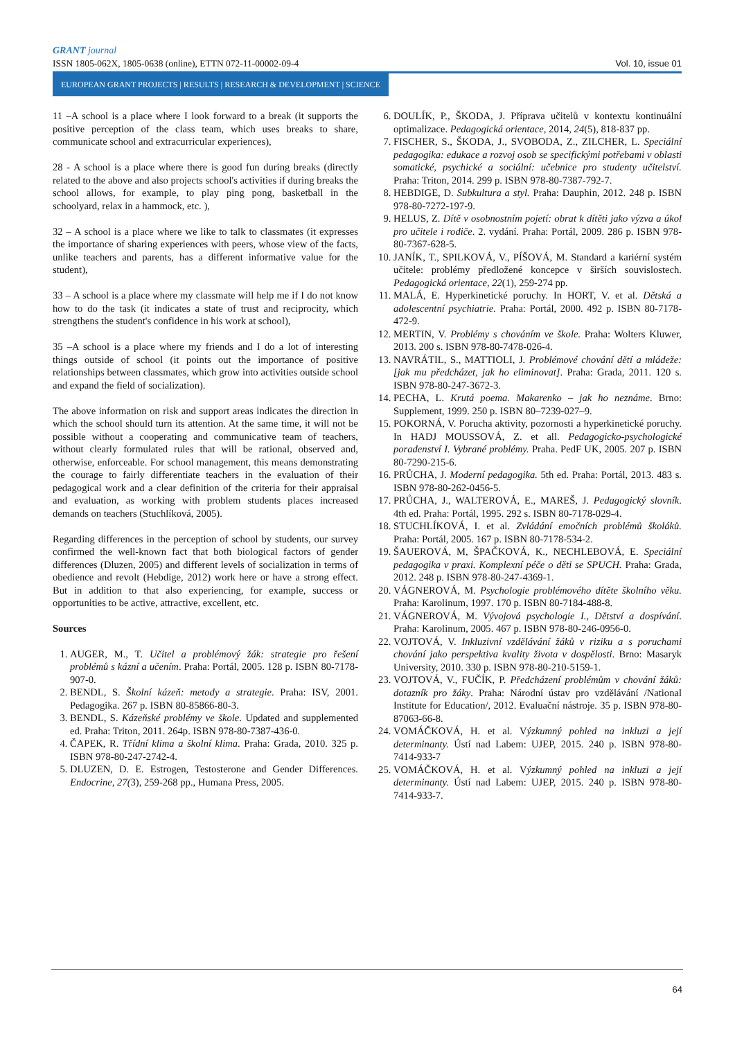GRANT journal
ISSN 1805-062X, 1805-0638 (online), ETTN 072-11-00002-09-4 Vol. 10, issue 01
EUROPEAN GRANT PROJECTS | RESULTS | RESEARCH & DEVELOPMENT | SCIENCE
11 –A school is a place where I look forward to a break (it supports the positive perception of the class team, which uses breaks to share, communicate school and extracurricular experiences),
28 - A school is a place where there is good fun during breaks (directly related to the above and also projects school's activities if during breaks the school allows, for example, to play ping pong, basketball in the schoolyard, relax in a hammock, etc. ),
32 – A school is a place where we like to talk to classmates (it expresses the importance of sharing experiences with peers, whose view of the facts, unlike teachers and parents, has a different informative value for the student),
33 – A school is a place where my classmate will help me if I do not know how to do the task (it indicates a state of trust and reciprocity, which strengthens the student's confidence in his work at school),
35 –A school is a place where my friends and I do a lot of interesting things outside of school (it points out the importance of positive relationships between classmates, which grow into activities outside school and expand the field of socialization).
The above information on risk and support areas indicates the direction in which the school should turn its attention. At the same time, it will not be possible without a cooperating and communicative team of teachers, without clearly formulated rules that will be rational, observed and, otherwise, enforceable. For school management, this means demonstrating the courage to fairly differentiate teachers in the evaluation of their pedagogical work and a clear definition of the criteria for their appraisal and evaluation, as working with problem students places increased demands on teachers (Stuchlíková, 2005).
Regarding differences in the perception of school by students, our survey confirmed the well-known fact that both biological factors of gender differences (Dluzen, 2005) and different levels of socialization in terms of obedience and revolt (Hebdige, 2012) work here or have a strong effect. But in addition to that also experiencing, for example, success or opportunities to be active, attractive, excellent, etc.
Sources
1. AUGER, M., T. Učitel a problémový žák: strategie pro řešení problémů s kázní a učením. Praha: Portál, 2005. 128 p. ISBN 80-7178-907-0.
2. BENDL, S. Školní kázeň: metody a strategie. Praha: ISV, 2001. Pedagogika. 267 p. ISBN 80-85866-80-3.
3. BENDL, S. Kázeňské problémy ve škole. Updated and supplemented ed. Praha: Triton, 2011. 264p. ISBN 978-80-7387-436-0.
4. ČAPEK, R. Třídní klima a školní klima. Praha: Grada, 2010. 325 p. ISBN 978-80-247-2742-4.
5. DLUZEN, D. E. Estrogen, Testosterone and Gender Differences. Endocrine, 27(3), 259-268 pp., Humana Press, 2005.
6. DOULÍK, P., ŠKODA, J. Příprava učitelů v kontextu kontinuální optimalizace. Pedagogická orientace, 2014, 24(5), 818-837 pp.
7. FISCHER, S., ŠKODA, J., SVOBODA, Z., ZILCHER, L. Speciální pedagogika: edukace a rozvoj osob se specifickými potřebami v oblasti somatické, psychické a sociální: učebnice pro studenty učitelství. Praha: Triton, 2014. 299 p. ISBN 978-80-7387-792-7.
8. HEBDIGE, D. Subkultura a styl. Praha: Dauphin, 2012. 248 p. ISBN 978-80-7272-197-9.
9. HELUS, Z. Dítě v osobnostním pojetí: obrat k dítěti jako výzva a úkol pro učitele i rodiče. 2. vydání. Praha: Portál, 2009. 286 p. ISBN 978-80-7367-628-5.
10. JANÍK, T., SPILKOVÁ, V., PÍŠOVÁ, M. Standard a kariérní systém učitele: problémy předložené koncepce v širších souvislostech. Pedagogická orientace, 22(1), 259-274 pp.
11. MALÁ, E. Hyperkinetické poruchy. In HORT, V. et al. Dětská a adolescentní psychiatrie. Praha: Portál, 2000. 492 p. ISBN 80-7178-472-9.
12. MERTIN, V. Problémy s chováním ve škole. Praha: Wolters Kluwer, 2013. 200 s. ISBN 978-80-7478-026-4.
13. NAVRÁTIL, S., MATTIOLI, J. Problémové chování dětí a mládeže: [jak mu předcházet, jak ho eliminovat]. Praha: Grada, 2011. 120 s. ISBN 978-80-247-3672-3.
14. PECHA, L. Krutá poema. Makarenko – jak ho neznáme. Brno: Supplement, 1999. 250 p. ISBN 80–7239-027–9.
15. POKORNÁ, V. Porucha aktivity, pozornosti a hyperkinetické poruchy. In HADJ MOUSSOVÁ, Z. et all. Pedagogicko-psychologické poradenství I. Vybrané problémy. Praha. PedF UK, 2005. 207 p. ISBN 80-7290-215-6.
16. PRŮCHA, J. Moderní pedagogika. 5th ed. Praha: Portál, 2013. 483 s. ISBN 978-80-262-0456-5.
17. PRŮCHA, J., WALTEROVÁ, E., MAREŠ, J. Pedagogický slovník. 4th ed. Praha: Portál, 1995. 292 s. ISBN 80-7178-029-4.
18. STUCHLÍKOVÁ, I. et al. Zvládání emočních problémů školáků. Praha: Portál, 2005. 167 p. ISBN 80-7178-534-2.
19. ŠAUEROVÁ, M, ŠPAČKOVÁ, K., NECHLEBOVÁ, E. Speciální pedagogika v praxi. Komplexní péče o děti se SPUCH. Praha: Grada, 2012. 248 p. ISBN 978-80-247-4369-1.
20. VÁGNEROVÁ, M. Psychologie problémového dítěte školního věku. Praha: Karolinum, 1997. 170 p. ISBN 80-7184-488-8.
21. VÁGNEROVÁ, M. Vývojová psychologie I., Dětství a dospívání. Praha: Karolinum, 2005. 467 p. ISBN 978-80-246-0956-0.
22. VOJTOVÁ, V. Inkluzivní vzdělávání žáků v riziku a s poruchami chování jako perspektiva kvality života v dospělosti. Brno: Masaryk University, 2010. 330 p. ISBN 978-80-210-5159-1.
23. VOJTOVÁ, V., FUČÍK, P. Předcházení problémům v chování žáků: dotazník pro žáky. Praha: Národní ústav pro vzdělávání /National Institute for Education/, 2012. Evaluační nástroje. 35 p. ISBN 978-80-87063-66-8.
24. VOMÁČKOVÁ, H. et al. Výzkumný pohled na inkluzi a její determinanty. Ústí nad Labem: UJEP, 2015. 240 p. ISBN 978-80-7414-933-7
25. VOMÁČKOVÁ, H. et al. Výzkumný pohled na inkluzi a její determinanty. Ústí nad Labem: UJEP, 2015. 240 p. ISBN 978-80-7414-933-7.
64